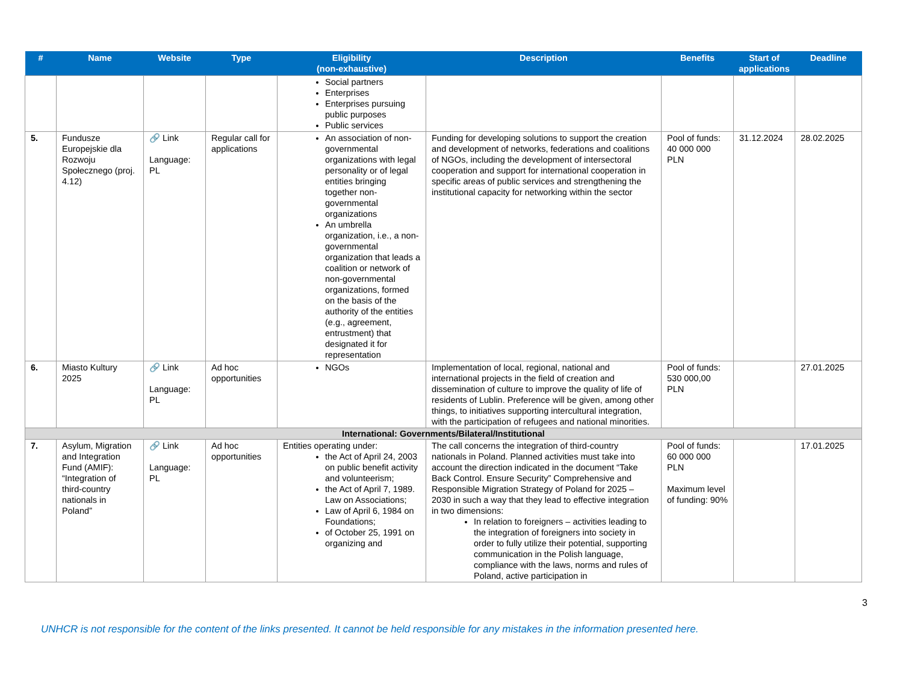| # | Name | Website | Type | Eligibility (non-exhaustive) | Description | Benefits | Start of applications | Deadline |
| --- | --- | --- | --- | --- | --- | --- | --- | --- |
| | | | | Social partners Enterprises Enterprises pursuing public purposes Public services | | | | |
| 5. | Fundusze Europejskie dla Rozwoju Społecznego (proj. 4.12) | 🔗 Link Language: PL | Regular call for applications | An association of non-governmental organizations with legal personality or of legal entities bringing together non-governmental organizations An umbrella organization, i.e., a non-governmental organization that leads a coalition or network of non-governmental organizations, formed on the basis of the authority of the entities (e.g., agreement, entrustment) that designated it for representation | Funding for developing solutions to support the creation and development of networks, federations and coalitions of NGOs, including the development of intersectoral cooperation and support for international cooperation in specific areas of public services and strengthening the institutional capacity for networking within the sector | Pool of funds: 40 000 000 PLN | 31.12.2024 | 28.02.2025 |
| 6. | Miasto Kultury 2025 | 🔗 Link Language: PL | Ad hoc opportunities | NGOs | Implementation of local, regional, national and international projects in the field of creation and dissemination of culture to improve the quality of life of residents of Lublin. Preference will be given, among other things, to initiatives supporting intercultural integration, with the participation of refugees and national minorities. | Pool of funds: 530 000,00 PLN | | 27.01.2025 |
| International: Governments/Bilateral/Institutional | | | | | | | | |
| 7. | Asylum, Migration and Integration Fund (AMIF): “Integration of third-country nationals in Poland” | 🔗 Link Language: PL | Ad hoc opportunities | Entities operating under: the Act of April 24, 2003 on public benefit activity and volunteerism; the Act of April 7, 1989. Law on Associations; Law of April 6, 1984 on Foundations; of October 25, 1991 on organizing and | The call concerns the integration of third-country nationals in Poland. Planned activities must take into account the direction indicated in the document “Take Back Control. Ensure Security” Comprehensive and Responsible Migration Strategy of Poland for 2025 – 2030 in such a way that they lead to effective integration in two dimensions: In relation to foreigners – activities leading to the integration of foreigners into society in order to fully utilize their potential, supporting communication in the Polish language, compliance with the laws, norms and rules of Poland, active participation in | Pool of funds: 60 000 000 PLN Maximum level of funding: 90% | | 17.01.2025 |
3
UNHCR is not responsible for the content of the links presented. It cannot be held responsible for any mistakes in the information presented here.